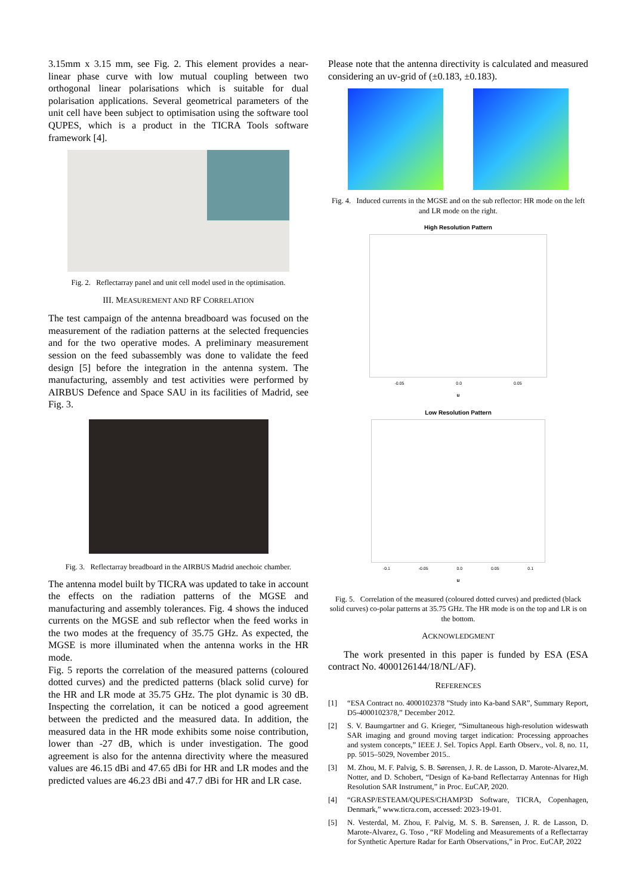3.15mm x 3.15 mm, see Fig. 2. This element provides a near-linear phase curve with low mutual coupling between two orthogonal linear polarisations which is suitable for dual polarisation applications. Several geometrical parameters of the unit cell have been subject to optimisation using the software tool QUPES, which is a product in the TICRA Tools software framework [4].
Fig. 2. Reflectarray panel and unit cell model used in the optimisation.
III. MEASUREMENT AND RF CORRELATION
The test campaign of the antenna breadboard was focused on the measurement of the radiation patterns at the selected frequencies and for the two operative modes. A preliminary measurement session on the feed subassembly was done to validate the feed design [5] before the integration in the antenna system. The manufacturing, assembly and test activities were performed by AIRBUS Defence and Space SAU in its facilities of Madrid, see Fig. 3.
Fig. 3. Reflectarray breadboard in the AIRBUS Madrid anechoic chamber.
The antenna model built by TICRA was updated to take in account the effects on the radiation patterns of the MGSE and manufacturing and assembly tolerances. Fig. 4 shows the induced currents on the MGSE and sub reflector when the feed works in the two modes at the frequency of 35.75 GHz. As expected, the MGSE is more illuminated when the antenna works in the HR mode.
Fig. 5 reports the correlation of the measured patterns (coloured dotted curves) and the predicted patterns (black solid curve) for the HR and LR mode at 35.75 GHz. The plot dynamic is 30 dB. Inspecting the correlation, it can be noticed a good agreement between the predicted and the measured data. In addition, the measured data in the HR mode exhibits some noise contribution, lower than -27 dB, which is under investigation. The good agreement is also for the antenna directivity where the measured values are 46.15 dBi and 47.65 dBi for HR and LR modes and the predicted values are 46.23 dBi and 47.7 dBi for HR and LR case.
Please note that the antenna directivity is calculated and measured considering an uv-grid of (±0.183, ±0.183).
Fig. 4. Induced currents in the MGSE and on the sub reflector: HR mode on the left and LR mode on the right.
High Resolution Pattern
-0.05 0.0 0.05
u
Low Resolution Pattern
-0.1 -0.05 0.0 0.05 0.1
u
Fig. 5. Correlation of the measured (coloured dotted curves) and predicted (black solid curves) co-polar patterns at 35.75 GHz. The HR mode is on the top and LR is on the bottom.
ACKNOWLEDGMENT
The work presented in this paper is funded by ESA (ESA contract No. 4000126144/18/NL/AF).
REFERENCES
[1] “ESA Contract no. 4000102378 ”Study into Ka-band SAR”, Summary Report, D5-4000102378,” December 2012.
[2] S. V. Baumgartner and G. Krieger, “Simultaneous high-resolution wideswath SAR imaging and ground moving target indication: Processing approaches and system concepts,” IEEE J. Sel. Topics Appl. Earth Observ., vol. 8, no. 11, pp. 5015–5029, November 2015..
[3] M. Zhou, M. F. Palvig, S. B. Sørensen, J. R. de Lasson, D. Marote-Alvarez,M. Notter, and D. Schobert, “Design of Ka-band Reflectarray Antennas for High Resolution SAR Instrument,” in Proc. EuCAP, 2020.
[4] “GRASP/ESTEAM/QUPES/CHAMP3D Software, TICRA, Copenhagen, Denmark,” www.ticra.com, accessed: 2023-19-01.
[5] N. Vesterdal, M. Zhou, F. Palvig, M. S. B. Sørensen, J. R. de Lasson, D. Marote-Alvarez, G. Toso , “RF Modeling and Measurements of a Reflectarray for Synthetic Aperture Radar for Earth Observations,” in Proc. EuCAP, 2022